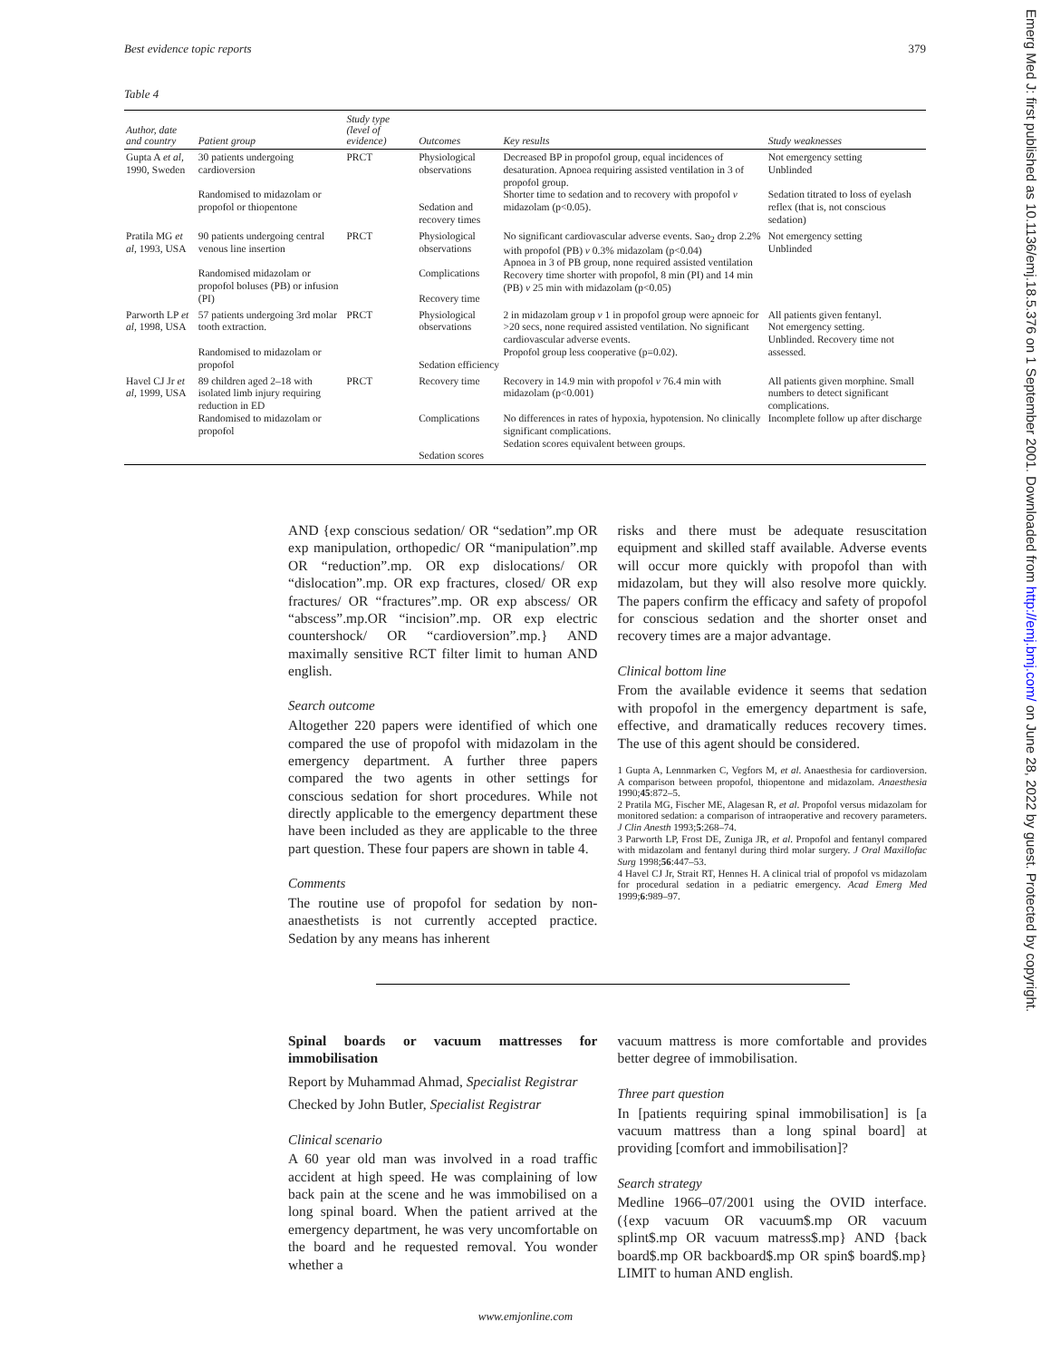Best evidence topic reports 379
Table 4
| Author, date and country | Patient group | Study type (level of evidence) | Outcomes | Key results | Study weaknesses |
| --- | --- | --- | --- | --- | --- |
| Gupta A et al , 1990, Sweden | 30 patients undergoing cardioversion Randomised to midazolam or propofol or thiopentone | PRCT | Physiological observations Sedation and recovery times | Decreased BP in propofol group, equal incidences of desaturation. Apnoea requiring assisted ventilation in 3 of propofol group. Shorter time to sedation and to recovery with propofol v midazolam (p<0.05). | Not emergency setting Unblinded Sedation titrated to loss of eyelash reflex (that is, not conscious sedation) |
| Pratila MG et al , 1993, USA | 90 patients undergoing central venous line insertion Randomised midazolam or propofol boluses (PB) or infusion (PI) | PRCT | Physiological observations Complications Recovery time | No significant cardiovascular adverse events. Sao<sub>2</sub> drop 2.2% with propofol (PB) v 0.3% midazolam (p<0.04) Apnoea in 3 of PB group, none required assisted ventilation Recovery time shorter with propofol, 8 min (PI) and 14 min (PB) v 25 min with midazolam (p<0.05) | Not emergency setting Unblinded |
| Parworth LP et al , 1998, USA | 57 patients undergoing 3rd molar tooth extraction. Randomised to midazolam or propofol | PRCT | Physiological observations Sedation efficiency | 2 in midazolam group v 1 in propofol group were apnoeic for >20 secs, none required assisted ventilation. No significant cardiovascular adverse events. Propofol group less cooperative (p=0.02). | All patients given fentanyl. Not emergency setting. Unblinded. Recovery time not assessed. |
| Havel CJ Jr et al , 1999, USA | 89 children aged 2–18 with isolated limb injury requiring reduction in ED Randomised to midazolam or propofol | PRCT | Recovery time Complications Sedation scores | Recovery in 14.9 min with propofol v 76.4 min with midazolam (p<0.001) No differences in rates of hypoxia, hypotension. No clinically significant complications. Sedation scores equivalent between groups. | All patients given morphine. Small numbers to detect significant complications. Incomplete follow up after discharge |
AND {exp conscious sedation/ OR “sedation”.mp OR exp manipulation, orthopedic/ OR “manipulation”.mp OR “reduction”.mp. OR exp dislocations/ OR “dislocation”.mp. OR exp fractures, closed/ OR exp fractures/ OR “fractures”.mp. OR exp abscess/ OR “abscess”.mp.OR “incision”.mp. OR exp electric countershock/ OR “cardioversion”.mp.} AND maximally sensitive RCT filter limit to human AND english.
Search outcome
Altogether 220 papers were identified of which one compared the use of propofol with midazolam in the emergency department. A further three papers compared the two agents in other settings for conscious sedation for short procedures. While not directly applicable to the emergency department these have been included as they are applicable to the three part question. These four papers are shown in table 4.
Comments
The routine use of propofol for sedation by non-anaesthetists is not currently accepted practice. Sedation by any means has inherent
risks and there must be adequate resuscitation equipment and skilled staff available. Adverse events will occur more quickly with propofol than with midazolam, but they will also resolve more quickly. The papers confirm the efficacy and safety of propofol for conscious sedation and the shorter onset and recovery times are a major advantage.
Clinical bottom line
From the available evidence it seems that sedation with propofol in the emergency department is safe, effective, and dramatically reduces recovery times. The use of this agent should be considered.
1 Gupta A, Lennmarken C, Vegfors M, et al. Anaesthesia for cardioversion. A comparison between propofol, thiopentone and midazolam. Anaesthesia 1990;45:872–5.
2 Pratila MG, Fischer ME, Alagesan R, et al. Propofol versus midazolam for monitored sedation: a comparison of intraoperative and recovery parameters. J Clin Anesth 1993;5:268–74.
3 Parworth LP, Frost DE, Zuniga JR, et al. Propofol and fentanyl compared with midazolam and fentanyl during third molar surgery. J Oral Maxillofac Surg 1998;56:447–53.
4 Havel CJ Jr, Strait RT, Hennes H. A clinical trial of propofol vs midazolam for procedural sedation in a pediatric emergency. Acad Emerg Med 1999;6:989–97.
Spinal boards or vacuum mattresses for immobilisation
Report by Muhammad Ahmad, Specialist Registrar
Checked by John Butler, Specialist Registrar
Clinical scenario
A 60 year old man was involved in a road traffic accident at high speed. He was complaining of low back pain at the scene and he was immobilised on a long spinal board. When the patient arrived at the emergency department, he was very uncomfortable on the board and he requested removal. You wonder whether a
vacuum mattress is more comfortable and provides better degree of immobilisation.
Three part question
In [patients requiring spinal immobilisation] is [a vacuum mattress than a long spinal board] at providing [comfort and immobilisation]?
Search strategy
Medline 1966–07/2001 using the OVID interface. ({exp vacuum OR vacuum$.mp OR vacuum splint$.mp OR vacuum matress$.mp} AND {back board$.mp OR backboard$.mp OR spin$ board$.mp} LIMIT to human AND english.
www.emjonline.com
Emerg Med J: first published as 10.1136/emj.18.5.376 on 1 September 2001. Downloaded from http://emj.bmj.com/ on June 28, 2022 by guest. Protected by copyright.